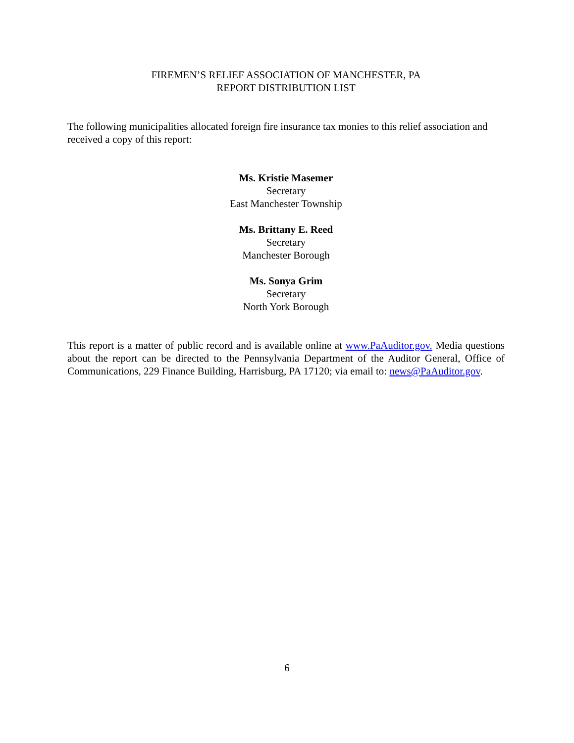FIREMEN’S RELIEF ASSOCIATION OF MANCHESTER, PA
REPORT DISTRIBUTION LIST
The following municipalities allocated foreign fire insurance tax monies to this relief association and received a copy of this report:
Ms. Kristie Masemer
Secretary
East Manchester Township
Ms. Brittany E. Reed
Secretary
Manchester Borough
Ms. Sonya Grim
Secretary
North York Borough
This report is a matter of public record and is available online at www.PaAuditor.gov. Media questions about the report can be directed to the Pennsylvania Department of the Auditor General, Office of Communications, 229 Finance Building, Harrisburg, PA 17120; via email to: news@PaAuditor.gov.
6